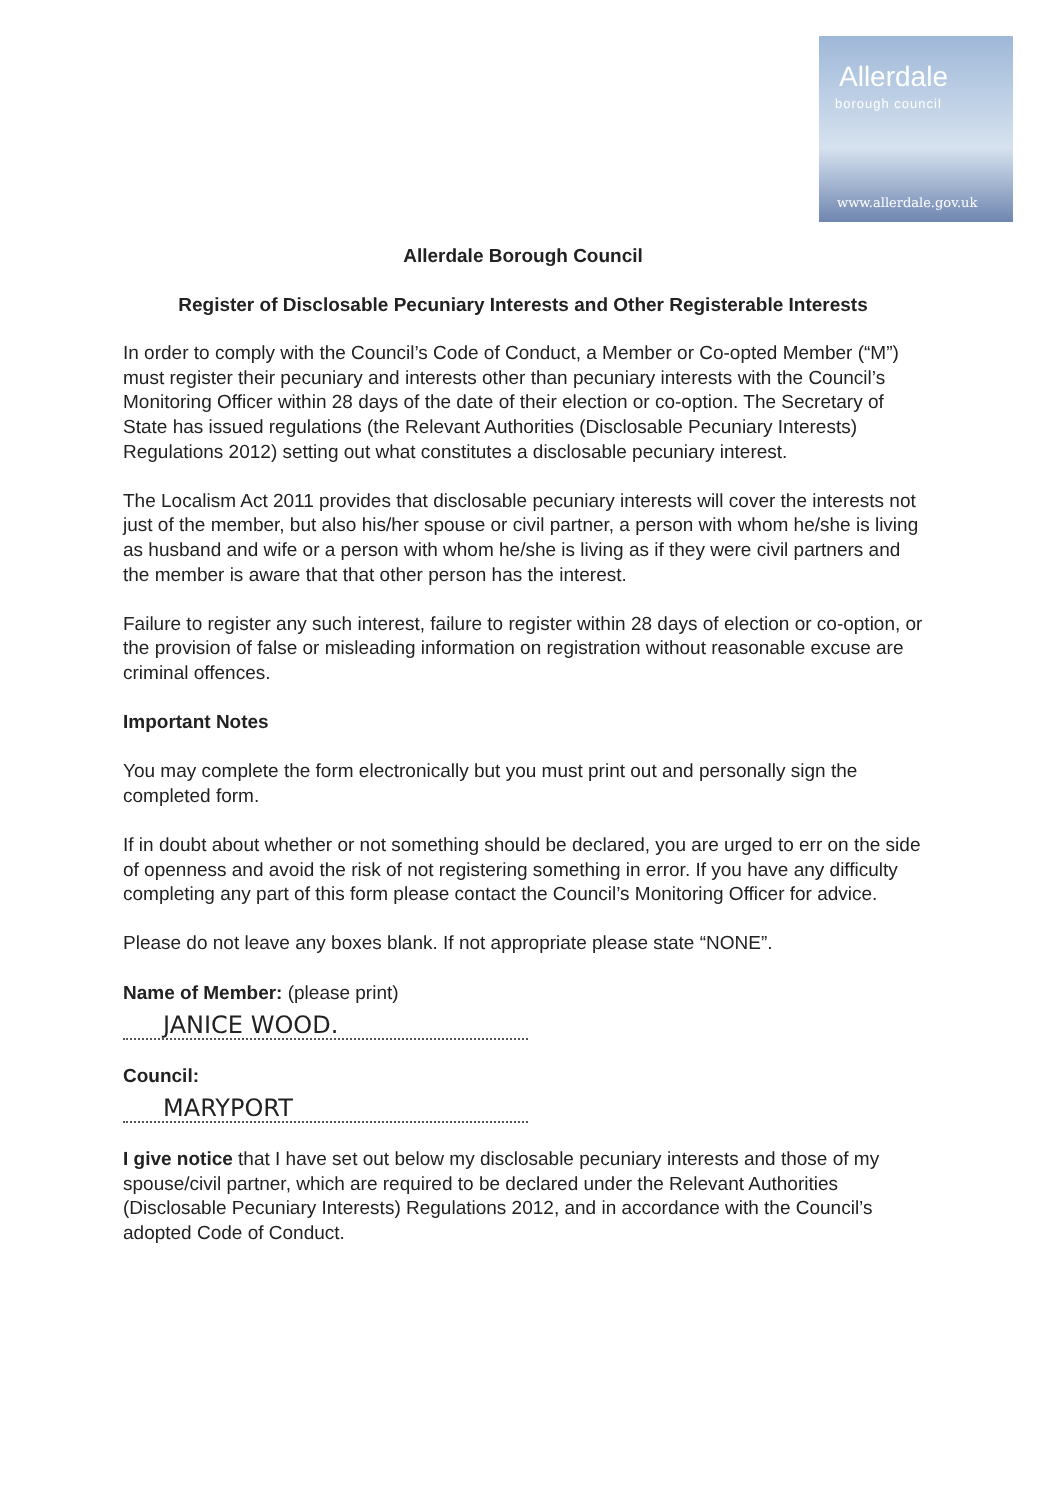Allerdale
borough council
www.allerdale.gov.uk
Allerdale Borough Council
Register of Disclosable Pecuniary Interests and Other Registerable Interests
In order to comply with the Council’s Code of Conduct, a Member or Co-opted Member (“M”) must register their pecuniary and interests other than pecuniary interests with the Council’s Monitoring Officer within 28 days of the date of their election or co-option. The Secretary of State has issued regulations (the Relevant Authorities (Disclosable Pecuniary Interests) Regulations 2012) setting out what constitutes a disclosable pecuniary interest.
The Localism Act 2011 provides that disclosable pecuniary interests will cover the interests not just of the member, but also his/her spouse or civil partner, a person with whom he/she is living as husband and wife or a person with whom he/she is living as if they were civil partners and the member is aware that that other person has the interest.
Failure to register any such interest, failure to register within 28 days of election or co-option, or the provision of false or misleading information on registration without reasonable excuse are criminal offences.
Important Notes
You may complete the form electronically but you must print out and personally sign the completed form.
If in doubt about whether or not something should be declared, you are urged to err on the side of openness and avoid the risk of not registering something in error. If you have any difficulty completing any part of this form please contact the Council’s Monitoring Officer for advice.
Please do not leave any boxes blank. If not appropriate please state “NONE”.
Name of Member: (please print)
JANICE WOOD.
Council:
MARYPORT
I give notice that I have set out below my disclosable pecuniary interests and those of my spouse/civil partner, which are required to be declared under the Relevant Authorities (Disclosable Pecuniary Interests) Regulations 2012, and in accordance with the Council’s adopted Code of Conduct.